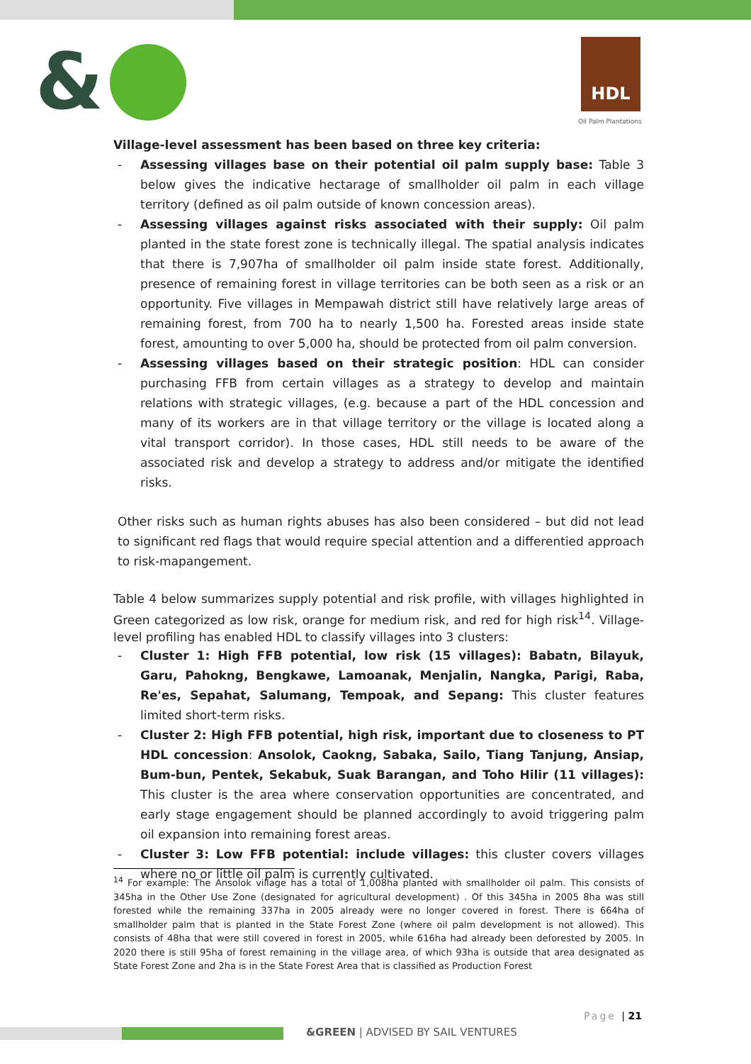& HDL
Oil Palm Plantations
Village-level assessment has been based on three key criteria:
- Assessing villages base on their potential oil palm supply base: Table 3 below gives the indicative hectarage of smallholder oil palm in each village territory (defined as oil palm outside of known concession areas).
- Assessing villages against risks associated with their supply: Oil palm planted in the state forest zone is technically illegal. The spatial analysis indicates that there is 7,907ha of smallholder oil palm inside state forest. Additionally, presence of remaining forest in village territories can be both seen as a risk or an opportunity. Five villages in Mempawah district still have relatively large areas of remaining forest, from 700 ha to nearly 1,500 ha. Forested areas inside state forest, amounting to over 5,000 ha, should be protected from oil palm conversion.
- Assessing villages based on their strategic position: HDL can consider purchasing FFB from certain villages as a strategy to develop and maintain relations with strategic villages, (e.g. because a part of the HDL concession and many of its workers are in that village territory or the village is located along a vital transport corridor). In those cases, HDL still needs to be aware of the associated risk and develop a strategy to address and/or mitigate the identified risks.
Other risks such as human rights abuses has also been considered – but did not lead to significant red flags that would require special attention and a differentied approach to risk-mapangement.
Table 4 below summarizes supply potential and risk profile, with villages highlighted in Green categorized as low risk, orange for medium risk, and red for high risk<sup>14</sup>. Village-level profiling has enabled HDL to classify villages into 3 clusters:
- Cluster 1: High FFB potential, low risk (15 villages): Babatn, Bilayuk, Garu, Pahokng, Bengkawe, Lamoanak, Menjalin, Nangka, Parigi, Raba, Re'es, Sepahat, Salumang, Tempoak, and Sepang: This cluster features limited short-term risks.
- Cluster 2: High FFB potential, high risk, important due to closeness to PT HDL concession: Ansolok, Caokng, Sabaka, Sailo, Tiang Tanjung, Ansiap, Bum-bun, Pentek, Sekabuk, Suak Barangan, and Toho Hilir (11 villages): This cluster is the area where conservation opportunities are concentrated, and early stage engagement should be planned accordingly to avoid triggering palm oil expansion into remaining forest areas.
- Cluster 3: Low FFB potential: include villages: this cluster covers villages where no or little oil palm is currently cultivated.
<sup>14</sup> For example: The Ansolok village has a total of 1,008ha planted with smallholder oil palm. This consists of 345ha in the Other Use Zone (designated for agricultural development) . Of this 345ha in 2005 8ha was still forested while the remaining 337ha in 2005 already were no longer covered in forest. There is 664ha of smallholder palm that is planted in the State Forest Zone (where oil palm development is not allowed). This consists of 48ha that were still covered in forest in 2005, while 616ha had already been deforested by 2005. In 2020 there is still 95ha of forest remaining in the village area, of which 93ha is outside that area designated as State Forest Zone and 2ha is in the State Forest Area that is classified as Production Forest
Page | 21
&GREEN | ADVISED BY SAIL VENTURES